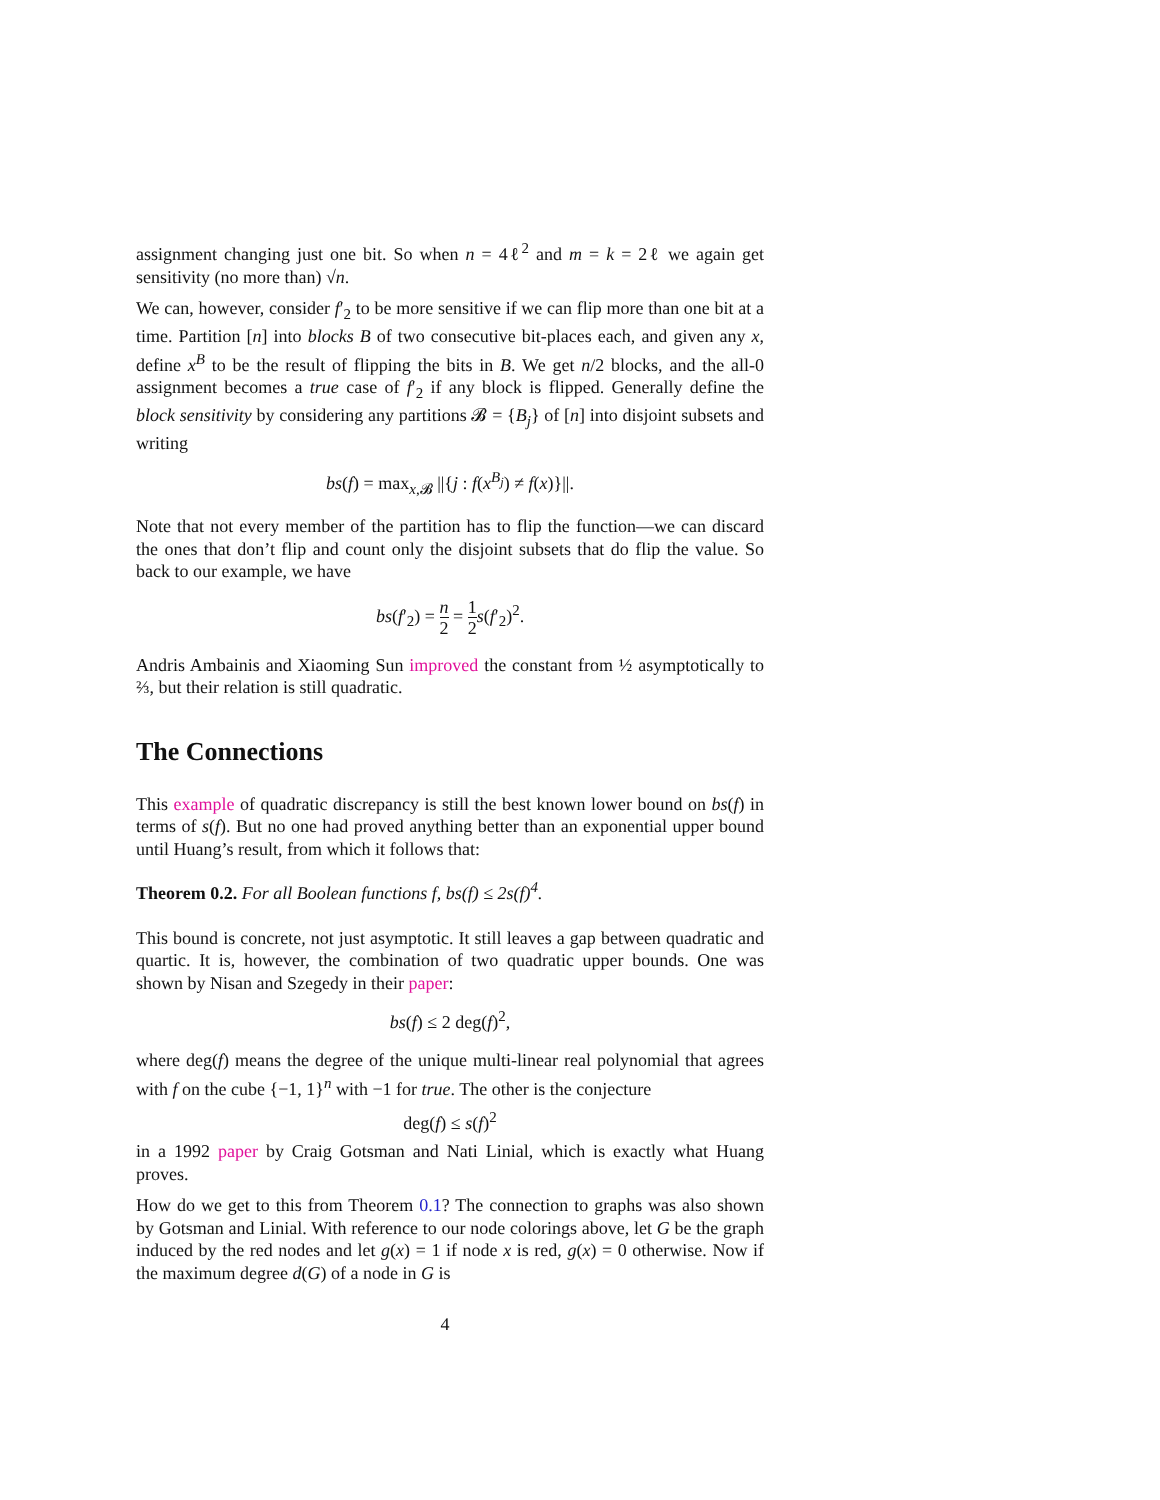assignment changing just one bit. So when n = 4ℓ<sup>2</sup> and m = k = 2ℓ we again get sensitivity (no more than) √n.
We can, however, consider f′<sub>2</sub> to be more sensitive if we can flip more than one bit at a time. Partition [n] into blocks B of two consecutive bit-places each, and given any x, define x<sup>B</sup> to be the result of flipping the bits in B. We get n/2 blocks, and the all-0 assignment becomes a true case of f′<sub>2</sub> if any block is flipped. Generally define the block sensitivity by considering any partitions 𝓑 = {B<sub>j</sub>} of [n] into disjoint subsets and writing
bs(f) = max<sub>x,𝓑</sub> ||{j : f(x<sup>B<sub>j</sub></sup>) ≠ f(x)}||.
Note that not every member of the partition has to flip the function—we can discard the ones that don’t flip and count only the disjoint subsets that do flip the value. So back to our example, we have
bs(f′<sub>2</sub>) = n 2 = 1 2 s(f′<sub>2</sub>)<sup>2</sup>.
Andris Ambainis and Xiaoming Sun improved the constant from ½ asymptotically to ⅔, but their relation is still quadratic.
The Connections
This example of quadratic discrepancy is still the best known lower bound on bs(f) in terms of s(f). But no one had proved anything better than an exponential upper bound until Huang’s result, from which it follows that:
Theorem 0.2. For all Boolean functions f, bs(f) ≤ 2s(f)<sup>4</sup>.
This bound is concrete, not just asymptotic. It still leaves a gap between quadratic and quartic. It is, however, the combination of two quadratic upper bounds. One was shown by Nisan and Szegedy in their paper:
bs(f) ≤ 2 deg(f)<sup>2</sup>,
where deg(f) means the degree of the unique multi-linear real polynomial that agrees with f on the cube {−1, 1}<sup>n</sup> with −1 for true. The other is the conjecture
deg(f) ≤ s(f)<sup>2</sup>
in a 1992 paper by Craig Gotsman and Nati Linial, which is exactly what Huang proves.
How do we get to this from Theorem 0.1? The connection to graphs was also shown by Gotsman and Linial. With reference to our node colorings above, let G be the graph induced by the red nodes and let g(x) = 1 if node x is red, g(x) = 0 otherwise. Now if the maximum degree d(G) of a node in G is
4